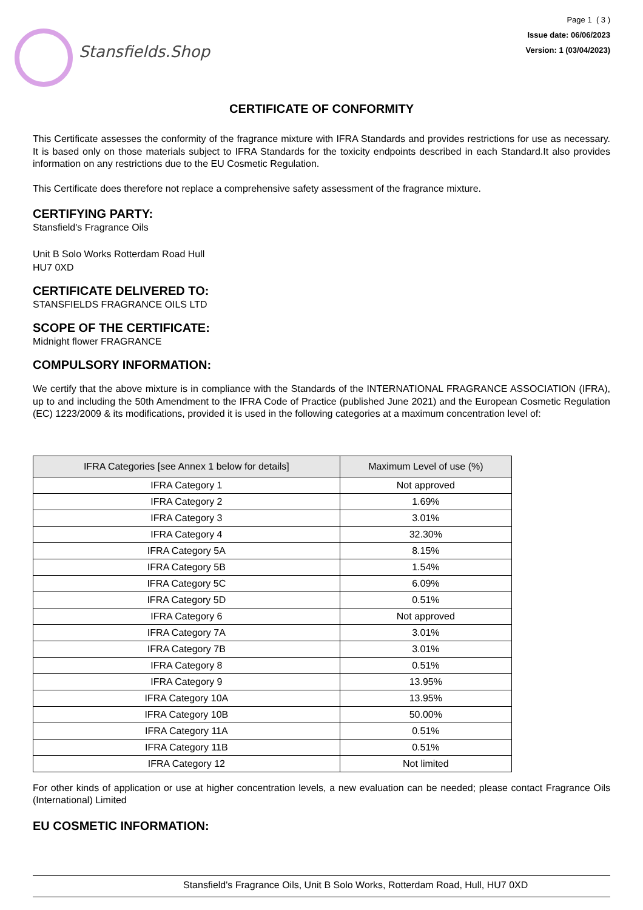Stansfields.Shop
Page 1 ( 3 )
Issue date: 06/06/2023
Version: 1 (03/04/2023)
CERTIFICATE OF CONFORMITY
This Certificate assesses the conformity of the fragrance mixture with IFRA Standards and provides restrictions for use as necessary. It is based only on those materials subject to IFRA Standards for the toxicity endpoints described in each Standard.It also provides information on any restrictions due to the EU Cosmetic Regulation.
This Certificate does therefore not replace a comprehensive safety assessment of the fragrance mixture.
CERTIFYING PARTY:
Stansfield's Fragrance Oils
Unit B Solo Works Rotterdam Road Hull
HU7 0XD
CERTIFICATE DELIVERED TO:
STANSFIELDS FRAGRANCE OILS LTD
SCOPE OF THE CERTIFICATE:
Midnight flower FRAGRANCE
COMPULSORY INFORMATION:
We certify that the above mixture is in compliance with the Standards of the INTERNATIONAL FRAGRANCE ASSOCIATION (IFRA), up to and including the 50th Amendment to the IFRA Code of Practice (published June 2021) and the European Cosmetic Regulation (EC) 1223/2009 & its modifications, provided it is used in the following categories at a maximum concentration level of:
| IFRA Categories [see Annex 1 below for details] | Maximum Level of use (%) |
| --- | --- |
| IFRA Category 1 | Not approved |
| IFRA Category 2 | 1.69% |
| IFRA Category 3 | 3.01% |
| IFRA Category 4 | 32.30% |
| IFRA Category 5A | 8.15% |
| IFRA Category 5B | 1.54% |
| IFRA Category 5C | 6.09% |
| IFRA Category 5D | 0.51% |
| IFRA Category 6 | Not approved |
| IFRA Category 7A | 3.01% |
| IFRA Category 7B | 3.01% |
| IFRA Category 8 | 0.51% |
| IFRA Category 9 | 13.95% |
| IFRA Category 10A | 13.95% |
| IFRA Category 10B | 50.00% |
| IFRA Category 11A | 0.51% |
| IFRA Category 11B | 0.51% |
| IFRA Category 12 | Not limited |
For other kinds of application or use at higher concentration levels, a new evaluation can be needed; please contact Fragrance Oils (International) Limited
EU COSMETIC INFORMATION:
Stansfield's Fragrance Oils, Unit B Solo Works, Rotterdam Road, Hull, HU7 0XD